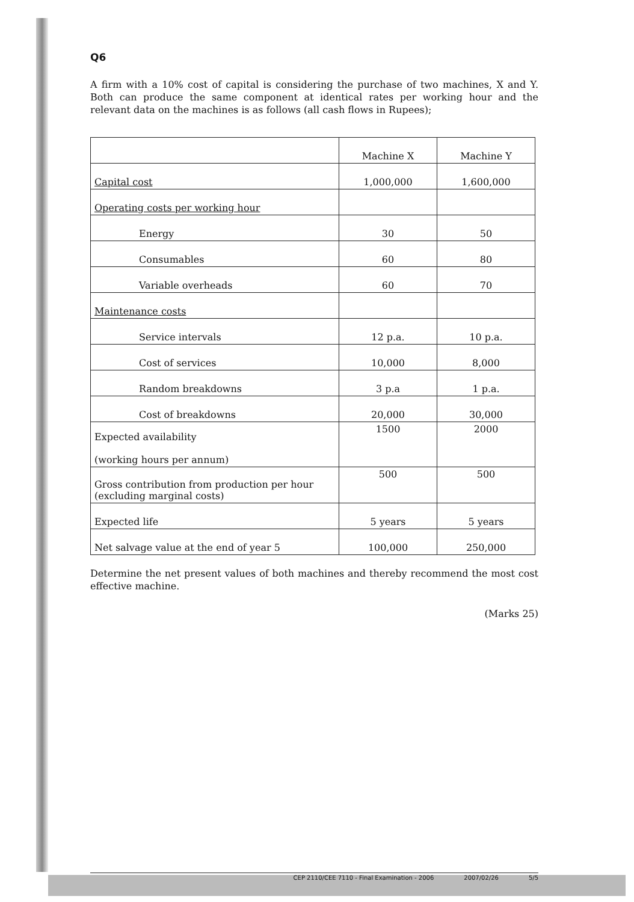Q6
A firm with a 10% cost of capital is considering the purchase of two machines, X and Y. Both can produce the same component at identical rates per working hour and the relevant data on the machines is as follows (all cash flows in Rupees);
| | Machine X | Machine Y |
| --- | --- | --- |
| Capital cost | 1,000,000 | 1,600,000 |
| Operating costs per working hour | | |
| Energy | 30 | 50 |
| Consumables | 60 | 80 |
| Variable overheads | 60 | 70 |
| Maintenance costs | | |
| Service intervals | 12 p.a. | 10 p.a. |
| Cost of services | 10,000 | 8,000 |
| Random breakdowns | 3 p.a | 1 p.a. |
| Cost of breakdowns | 20,000 | 30,000 |
| Expected availability (working hours per annum) | 1500 | 2000 |
| Gross contribution from production per hour (excluding marginal costs) | 500 | 500 |
| Expected life | 5 years | 5 years |
| Net salvage value at the end of year 5 | 100,000 | 250,000 |
Determine the net present values of both machines and thereby recommend the most cost effective machine.
(Marks 25)
CEP 2110/CEE 7110 - Final Examination - 2006 2007/02/26 5/5